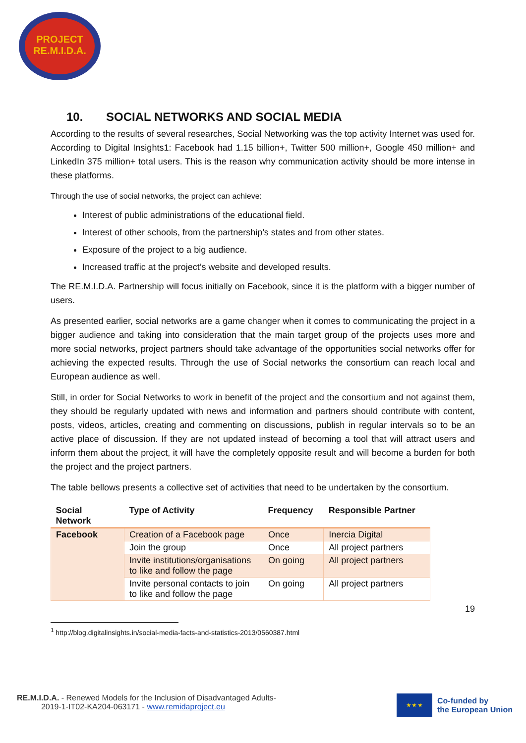PROJECT
RE.M.I.D.A.
10. SOCIAL NETWORKS AND SOCIAL MEDIA
According to the results of several researches, Social Networking was the top activity Internet was used for. According to Digital Insights1: Facebook had 1.15 billion+, Twitter 500 million+, Google 450 million+ and LinkedIn 375 million+ total users. This is the reason why communication activity should be more intense in these platforms.
Through the use of social networks, the project can achieve:
Interest of public administrations of the educational field.
Interest of other schools, from the partnership’s states and from other states.
Exposure of the project to a big audience.
Increased traffic at the project’s website and developed results.
The RE.M.I.D.A. Partnership will focus initially on Facebook, since it is the platform with a bigger number of users.
As presented earlier, social networks are a game changer when it comes to communicating the project in a bigger audience and taking into consideration that the main target group of the projects uses more and more social networks, project partners should take advantage of the opportunities social networks offer for achieving the expected results. Through the use of Social networks the consortium can reach local and European audience as well.
Still, in order for Social Networks to work in benefit of the project and the consortium and not against them, they should be regularly updated with news and information and partners should contribute with content, posts, videos, articles, creating and commenting on discussions, publish in regular intervals so to be an active place of discussion. If they are not updated instead of becoming a tool that will attract users and inform them about the project, it will have the completely opposite result and will become a burden for both the project and the project partners.
The table bellows presents a collective set of activities that need to be undertaken by the consortium.
| Social Network | Type of Activity | Frequency | Responsible Partner |
| --- | --- | --- | --- |
| Facebook | Creation of a Facebook page | Once | Inercia Digital |
| | Join the group | Once | All project partners |
| | Invite institutions/organisations to like and follow the page | On going | All project partners |
| | Invite personal contacts to join to like and follow the page | On going | All project partners |
19
<sup>1</sup> http://blog.digitalinsights.in/social-media-facts-and-statistics-2013/0560387.html
RE.M.I.D.A. - Renewed Models for the Inclusion of Disadvantaged Adults-
2019-1-IT02-KA204-063171 - www.remidaproject.eu
★ ★ ★
Co-funded by
the European Union